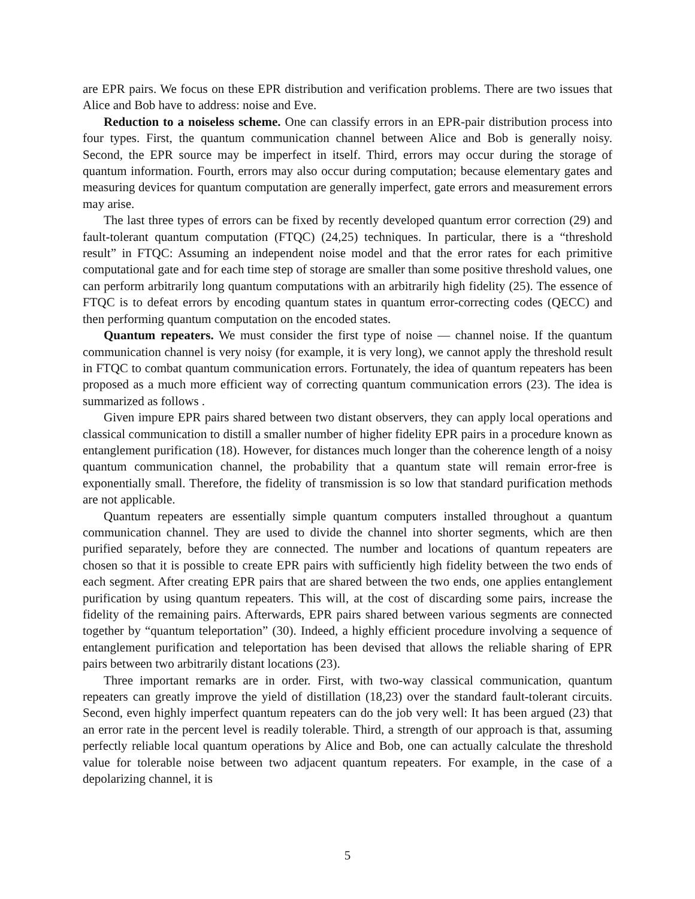are EPR pairs. We focus on these EPR distribution and verification problems. There are two issues that Alice and Bob have to address: noise and Eve.
Reduction to a noiseless scheme. One can classify errors in an EPR-pair distribution process into four types. First, the quantum communication channel between Alice and Bob is generally noisy. Second, the EPR source may be imperfect in itself. Third, errors may occur during the storage of quantum information. Fourth, errors may also occur during computation; because elementary gates and measuring devices for quantum computation are generally imperfect, gate errors and measurement errors may arise.
The last three types of errors can be fixed by recently developed quantum error correction (29) and fault-tolerant quantum computation (FTQC) (24,25) techniques. In particular, there is a “threshold result” in FTQC: Assuming an independent noise model and that the error rates for each primitive computational gate and for each time step of storage are smaller than some positive threshold values, one can perform arbitrarily long quantum computations with an arbitrarily high fidelity (25). The essence of FTQC is to defeat errors by encoding quantum states in quantum error-correcting codes (QECC) and then performing quantum computation on the encoded states.
Quantum repeaters. We must consider the first type of noise — channel noise. If the quantum communication channel is very noisy (for example, it is very long), we cannot apply the threshold result in FTQC to combat quantum communication errors. Fortunately, the idea of quantum repeaters has been proposed as a much more efficient way of correcting quantum communication errors (23). The idea is summarized as follows .
Given impure EPR pairs shared between two distant observers, they can apply local operations and classical communication to distill a smaller number of higher fidelity EPR pairs in a procedure known as entanglement purification (18). However, for distances much longer than the coherence length of a noisy quantum communication channel, the probability that a quantum state will remain error-free is exponentially small. Therefore, the fidelity of transmission is so low that standard purification methods are not applicable.
Quantum repeaters are essentially simple quantum computers installed throughout a quantum communication channel. They are used to divide the channel into shorter segments, which are then purified separately, before they are connected. The number and locations of quantum repeaters are chosen so that it is possible to create EPR pairs with sufficiently high fidelity between the two ends of each segment. After creating EPR pairs that are shared between the two ends, one applies entanglement purification by using quantum repeaters. This will, at the cost of discarding some pairs, increase the fidelity of the remaining pairs. Afterwards, EPR pairs shared between various segments are connected together by “quantum teleportation” (30). Indeed, a highly efficient procedure involving a sequence of entanglement purification and teleportation has been devised that allows the reliable sharing of EPR pairs between two arbitrarily distant locations (23).
Three important remarks are in order. First, with two-way classical communication, quantum repeaters can greatly improve the yield of distillation (18,23) over the standard fault-tolerant circuits. Second, even highly imperfect quantum repeaters can do the job very well: It has been argued (23) that an error rate in the percent level is readily tolerable. Third, a strength of our approach is that, assuming perfectly reliable local quantum operations by Alice and Bob, one can actually calculate the threshold value for tolerable noise between two adjacent quantum repeaters. For example, in the case of a depolarizing channel, it is
5